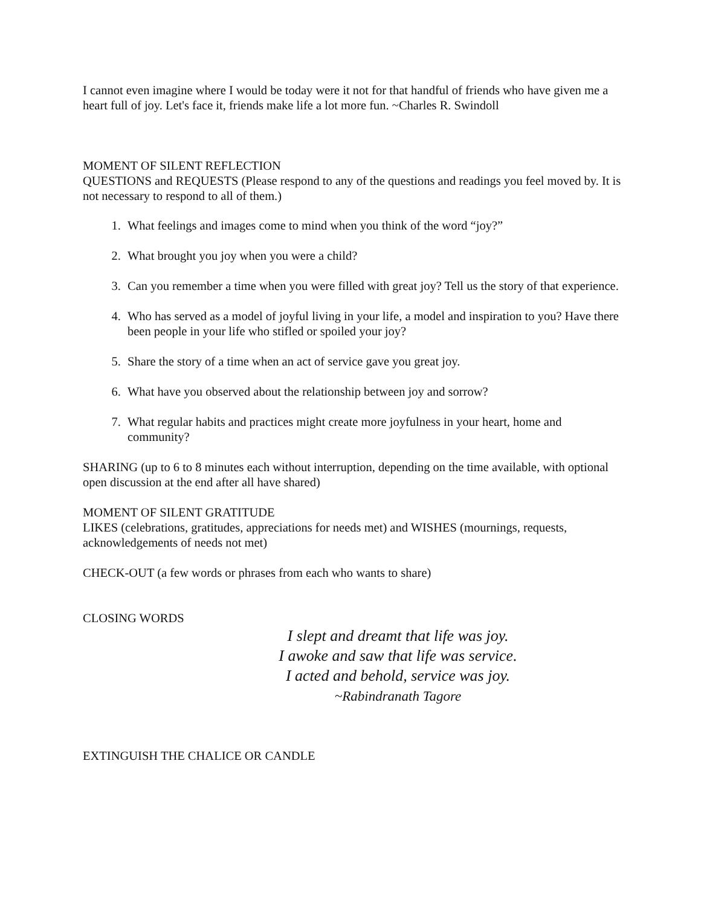I cannot even imagine where I would be today were it not for that handful of friends who have given me a heart full of joy. Let's face it, friends make life a lot more fun. ~Charles R. Swindoll
MOMENT OF SILENT REFLECTION
QUESTIONS and REQUESTS (Please respond to any of the questions and readings you feel moved by. It is not necessary to respond to all of them.)
1. What feelings and images come to mind when you think of the word “joy?”
2. What brought you joy when you were a child?
3. Can you remember a time when you were filled with great joy? Tell us the story of that experience.
4. Who has served as a model of joyful living in your life, a model and inspiration to you? Have there been people in your life who stifled or spoiled your joy?
5. Share the story of a time when an act of service gave you great joy.
6. What have you observed about the relationship between joy and sorrow?
7. What regular habits and practices might create more joyfulness in your heart, home and community?
SHARING (up to 6 to 8 minutes each without interruption, depending on the time available, with optional open discussion at the end after all have shared)
MOMENT OF SILENT GRATITUDE
LIKES (celebrations, gratitudes, appreciations for needs met) and WISHES (mournings, requests, acknowledgements of needs not met)
CHECK-OUT (a few words or phrases from each who wants to share)
CLOSING WORDS
I slept and dreamt that life was joy.
I awoke and saw that life was service.
I acted and behold, service was joy.
~Rabindranath Tagore
EXTINGUISH THE CHALICE OR CANDLE